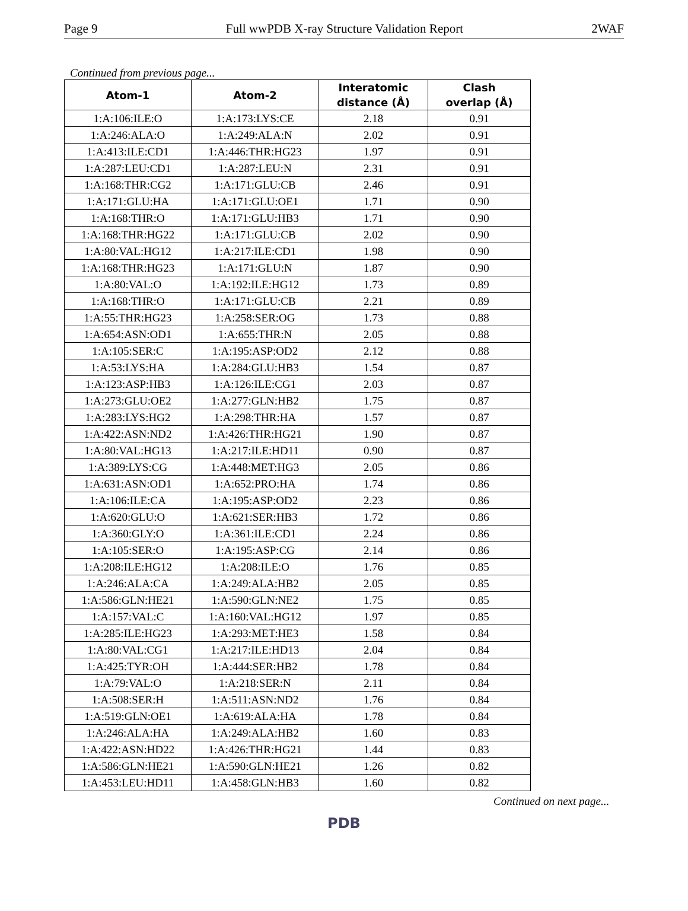Page 9 Full wwPDB X-ray Structure Validation Report 2WAF
Continued from previous page...
| Atom-1 | Atom-2 | Interatomic distance (Å) | Clash overlap (Å) |
| --- | --- | --- | --- |
| 1:A:106:ILE:O | 1:A:173:LYS:CE | 2.18 | 0.91 |
| 1:A:246:ALA:O | 1:A:249:ALA:N | 2.02 | 0.91 |
| 1:A:413:ILE:CD1 | 1:A:446:THR:HG23 | 1.97 | 0.91 |
| 1:A:287:LEU:CD1 | 1:A:287:LEU:N | 2.31 | 0.91 |
| 1:A:168:THR:CG2 | 1:A:171:GLU:CB | 2.46 | 0.91 |
| 1:A:171:GLU:HA | 1:A:171:GLU:OE1 | 1.71 | 0.90 |
| 1:A:168:THR:O | 1:A:171:GLU:HB3 | 1.71 | 0.90 |
| 1:A:168:THR:HG22 | 1:A:171:GLU:CB | 2.02 | 0.90 |
| 1:A:80:VAL:HG12 | 1:A:217:ILE:CD1 | 1.98 | 0.90 |
| 1:A:168:THR:HG23 | 1:A:171:GLU:N | 1.87 | 0.90 |
| 1:A:80:VAL:O | 1:A:192:ILE:HG12 | 1.73 | 0.89 |
| 1:A:168:THR:O | 1:A:171:GLU:CB | 2.21 | 0.89 |
| 1:A:55:THR:HG23 | 1:A:258:SER:OG | 1.73 | 0.88 |
| 1:A:654:ASN:OD1 | 1:A:655:THR:N | 2.05 | 0.88 |
| 1:A:105:SER:C | 1:A:195:ASP:OD2 | 2.12 | 0.88 |
| 1:A:53:LYS:HA | 1:A:284:GLU:HB3 | 1.54 | 0.87 |
| 1:A:123:ASP:HB3 | 1:A:126:ILE:CG1 | 2.03 | 0.87 |
| 1:A:273:GLU:OE2 | 1:A:277:GLN:HB2 | 1.75 | 0.87 |
| 1:A:283:LYS:HG2 | 1:A:298:THR:HA | 1.57 | 0.87 |
| 1:A:422:ASN:ND2 | 1:A:426:THR:HG21 | 1.90 | 0.87 |
| 1:A:80:VAL:HG13 | 1:A:217:ILE:HD11 | 0.90 | 0.87 |
| 1:A:389:LYS:CG | 1:A:448:MET:HG3 | 2.05 | 0.86 |
| 1:A:631:ASN:OD1 | 1:A:652:PRO:HA | 1.74 | 0.86 |
| 1:A:106:ILE:CA | 1:A:195:ASP:OD2 | 2.23 | 0.86 |
| 1:A:620:GLU:O | 1:A:621:SER:HB3 | 1.72 | 0.86 |
| 1:A:360:GLY:O | 1:A:361:ILE:CD1 | 2.24 | 0.86 |
| 1:A:105:SER:O | 1:A:195:ASP:CG | 2.14 | 0.86 |
| 1:A:208:ILE:HG12 | 1:A:208:ILE:O | 1.76 | 0.85 |
| 1:A:246:ALA:CA | 1:A:249:ALA:HB2 | 2.05 | 0.85 |
| 1:A:586:GLN:HE21 | 1:A:590:GLN:NE2 | 1.75 | 0.85 |
| 1:A:157:VAL:C | 1:A:160:VAL:HG12 | 1.97 | 0.85 |
| 1:A:285:ILE:HG23 | 1:A:293:MET:HE3 | 1.58 | 0.84 |
| 1:A:80:VAL:CG1 | 1:A:217:ILE:HD13 | 2.04 | 0.84 |
| 1:A:425:TYR:OH | 1:A:444:SER:HB2 | 1.78 | 0.84 |
| 1:A:79:VAL:O | 1:A:218:SER:N | 2.11 | 0.84 |
| 1:A:508:SER:H | 1:A:511:ASN:ND2 | 1.76 | 0.84 |
| 1:A:519:GLN:OE1 | 1:A:619:ALA:HA | 1.78 | 0.84 |
| 1:A:246:ALA:HA | 1:A:249:ALA:HB2 | 1.60 | 0.83 |
| 1:A:422:ASN:HD22 | 1:A:426:THR:HG21 | 1.44 | 0.83 |
| 1:A:586:GLN:HE21 | 1:A:590:GLN:HE21 | 1.26 | 0.82 |
| 1:A:453:LEU:HD11 | 1:A:458:GLN:HB3 | 1.60 | 0.82 |
Continued on next page...
PDB